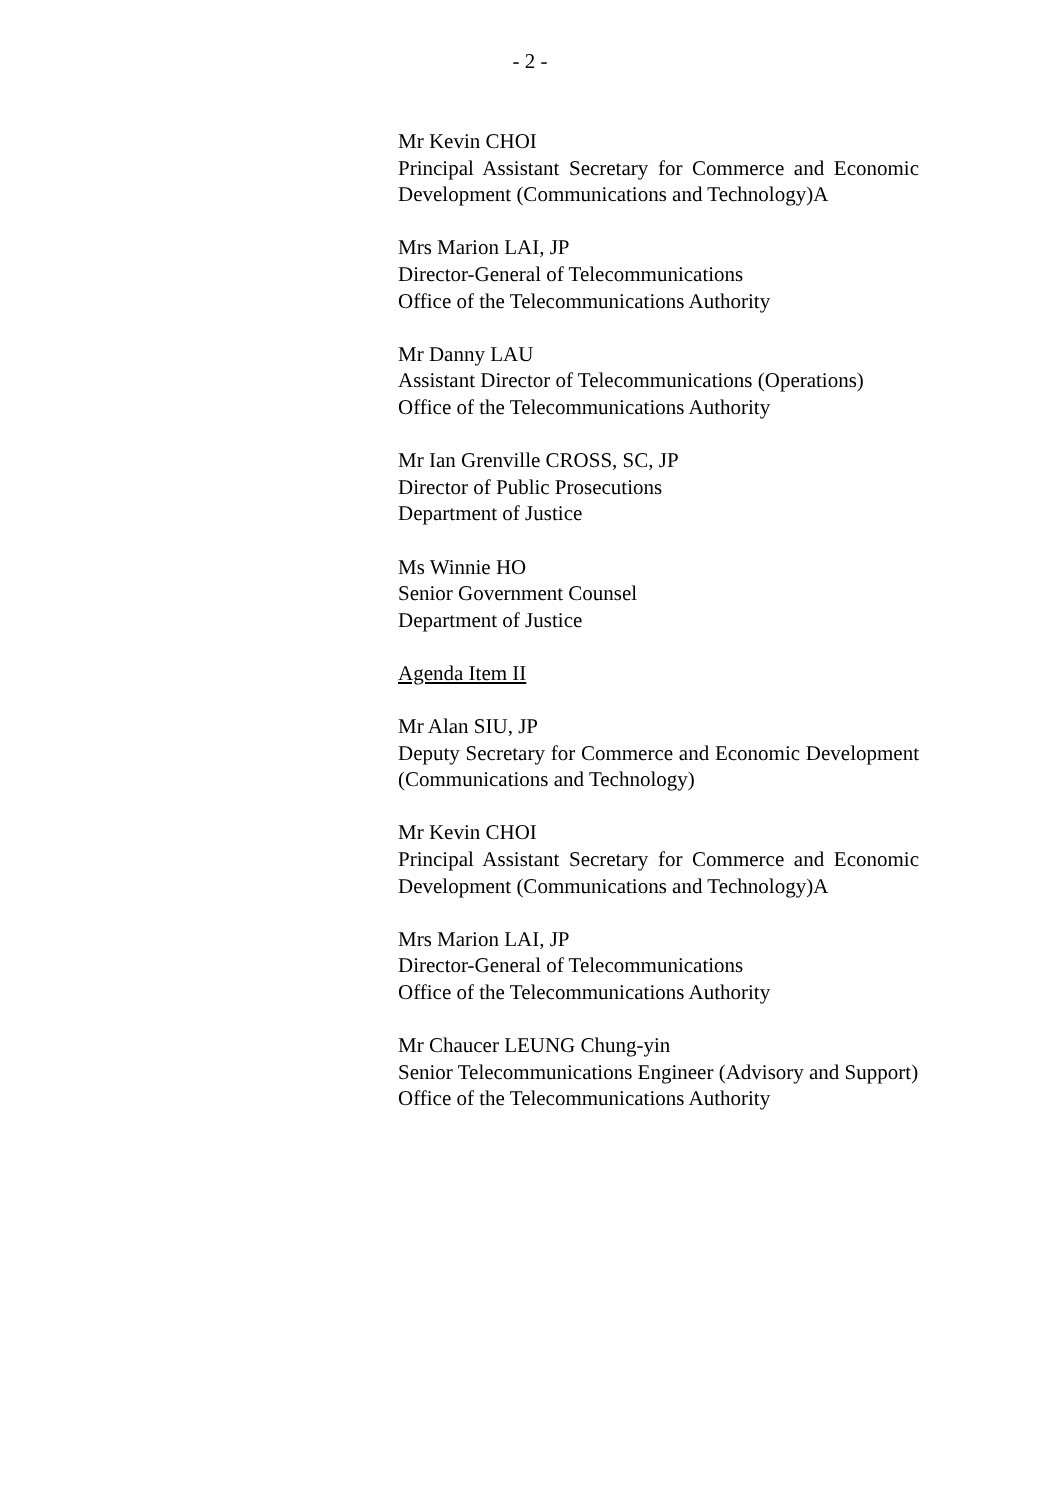- 2 -
Mr Kevin CHOI
Principal Assistant Secretary for Commerce and Economic Development (Communications and Technology)A
Mrs Marion LAI, JP
Director-General of Telecommunications
Office of the Telecommunications Authority
Mr Danny LAU
Assistant Director of Telecommunications (Operations)
Office of the Telecommunications Authority
Mr Ian Grenville CROSS, SC, JP
Director of Public Prosecutions
Department of Justice
Ms Winnie HO
Senior Government Counsel
Department of Justice
Agenda Item II
Mr Alan SIU, JP
Deputy Secretary for Commerce and Economic Development (Communications and Technology)
Mr Kevin CHOI
Principal Assistant Secretary for Commerce and Economic Development (Communications and Technology)A
Mrs Marion LAI, JP
Director-General of Telecommunications
Office of the Telecommunications Authority
Mr Chaucer LEUNG Chung-yin
Senior Telecommunications Engineer (Advisory and Support)
Office of the Telecommunications Authority